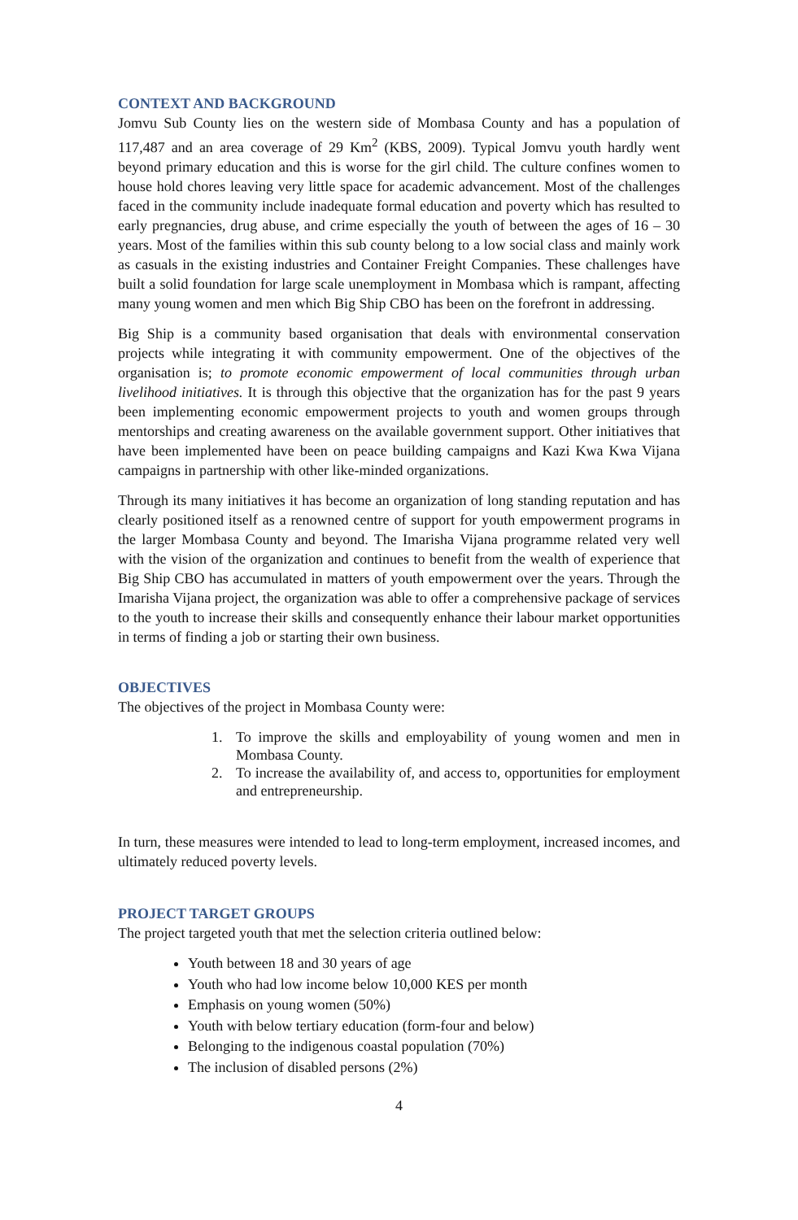CONTEXT AND BACKGROUND
Jomvu Sub County lies on the western side of Mombasa County and has a population of 117,487 and an area coverage of 29 Km<sup>2</sup> (KBS, 2009). Typical Jomvu youth hardly went beyond primary education and this is worse for the girl child. The culture confines women to house hold chores leaving very little space for academic advancement. Most of the challenges faced in the community include inadequate formal education and poverty which has resulted to early pregnancies, drug abuse, and crime especially the youth of between the ages of 16 – 30 years. Most of the families within this sub county belong to a low social class and mainly work as casuals in the existing industries and Container Freight Companies. These challenges have built a solid foundation for large scale unemployment in Mombasa which is rampant, affecting many young women and men which Big Ship CBO has been on the forefront in addressing.
Big Ship is a community based organisation that deals with environmental conservation projects while integrating it with community empowerment. One of the objectives of the organisation is; to promote economic empowerment of local communities through urban livelihood initiatives. It is through this objective that the organization has for the past 9 years been implementing economic empowerment projects to youth and women groups through mentorships and creating awareness on the available government support. Other initiatives that have been implemented have been on peace building campaigns and Kazi Kwa Kwa Vijana campaigns in partnership with other like-minded organizations.
Through its many initiatives it has become an organization of long standing reputation and has clearly positioned itself as a renowned centre of support for youth empowerment programs in the larger Mombasa County and beyond. The Imarisha Vijana programme related very well with the vision of the organization and continues to benefit from the wealth of experience that Big Ship CBO has accumulated in matters of youth empowerment over the years. Through the Imarisha Vijana project, the organization was able to offer a comprehensive package of services to the youth to increase their skills and consequently enhance their labour market opportunities in terms of finding a job or starting their own business.
OBJECTIVES
The objectives of the project in Mombasa County were:
1. To improve the skills and employability of young women and men in Mombasa County.
2. To increase the availability of, and access to, opportunities for employment and entrepreneurship.
In turn, these measures were intended to lead to long-term employment, increased incomes, and ultimately reduced poverty levels.
PROJECT TARGET GROUPS
The project targeted youth that met the selection criteria outlined below:
Youth between 18 and 30 years of age
Youth who had low income below 10,000 KES per month
Emphasis on young women (50%)
Youth with below tertiary education (form-four and below)
Belonging to the indigenous coastal population (70%)
The inclusion of disabled persons (2%)
4